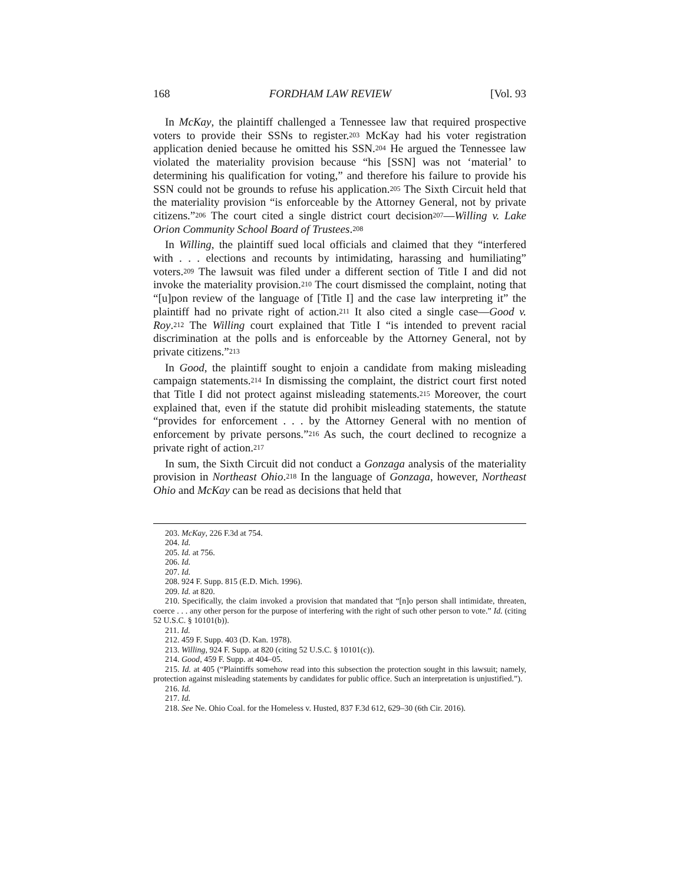168 FORDHAM LAW REVIEW [Vol. 93
In McKay, the plaintiff challenged a Tennessee law that required prospective voters to provide their SSNs to register.<sup>203</sup> McKay had his voter registration application denied because he omitted his SSN.<sup>204</sup> He argued the Tennessee law violated the materiality provision because “his [SSN] was not ‘material’ to determining his qualification for voting,” and therefore his failure to provide his SSN could not be grounds to refuse his application.<sup>205</sup> The Sixth Circuit held that the materiality provision “is enforceable by the Attorney General, not by private citizens.”<sup>206</sup> The court cited a single district court decision<sup>207</sup>—Willing v. Lake Orion Community School Board of Trustees.<sup>208</sup>
In Willing, the plaintiff sued local officials and claimed that they “interfered with . . . elections and recounts by intimidating, harassing and humiliating” voters.<sup>209</sup> The lawsuit was filed under a different section of Title I and did not invoke the materiality provision.<sup>210</sup> The court dismissed the complaint, noting that “[u]pon review of the language of [Title I] and the case law interpreting it” the plaintiff had no private right of action.<sup>211</sup> It also cited a single case—Good v. Roy.<sup>212</sup> The Willing court explained that Title I “is intended to prevent racial discrimination at the polls and is enforceable by the Attorney General, not by private citizens.”<sup>213</sup>
In Good, the plaintiff sought to enjoin a candidate from making misleading campaign statements.<sup>214</sup> In dismissing the complaint, the district court first noted that Title I did not protect against misleading statements.<sup>215</sup> Moreover, the court explained that, even if the statute did prohibit misleading statements, the statute “provides for enforcement . . . by the Attorney General with no mention of enforcement by private persons.”<sup>216</sup> As such, the court declined to recognize a private right of action.<sup>217</sup>
In sum, the Sixth Circuit did not conduct a Gonzaga analysis of the materiality provision in Northeast Ohio.<sup>218</sup> In the language of Gonzaga, however, Northeast Ohio and McKay can be read as decisions that held that
203. McKay, 226 F.3d at 754.
204. Id.
205. Id. at 756.
206. Id.
207. Id.
208. 924 F. Supp. 815 (E.D. Mich. 1996).
209. Id. at 820.
210. Specifically, the claim invoked a provision that mandated that “[n]o person shall intimidate, threaten, coerce . . . any other person for the purpose of interfering with the right of such other person to vote.” Id. (citing 52 U.S.C. § 10101(b)).
211. Id.
212. 459 F. Supp. 403 (D. Kan. 1978).
213. Willing, 924 F. Supp. at 820 (citing 52 U.S.C. § 10101(c)).
214. Good, 459 F. Supp. at 404–05.
215. Id. at 405 (“Plaintiffs somehow read into this subsection the protection sought in this lawsuit; namely, protection against misleading statements by candidates for public office. Such an interpretation is unjustified.”).
216. Id.
217. Id.
218. See Ne. Ohio Coal. for the Homeless v. Husted, 837 F.3d 612, 629–30 (6th Cir. 2016).